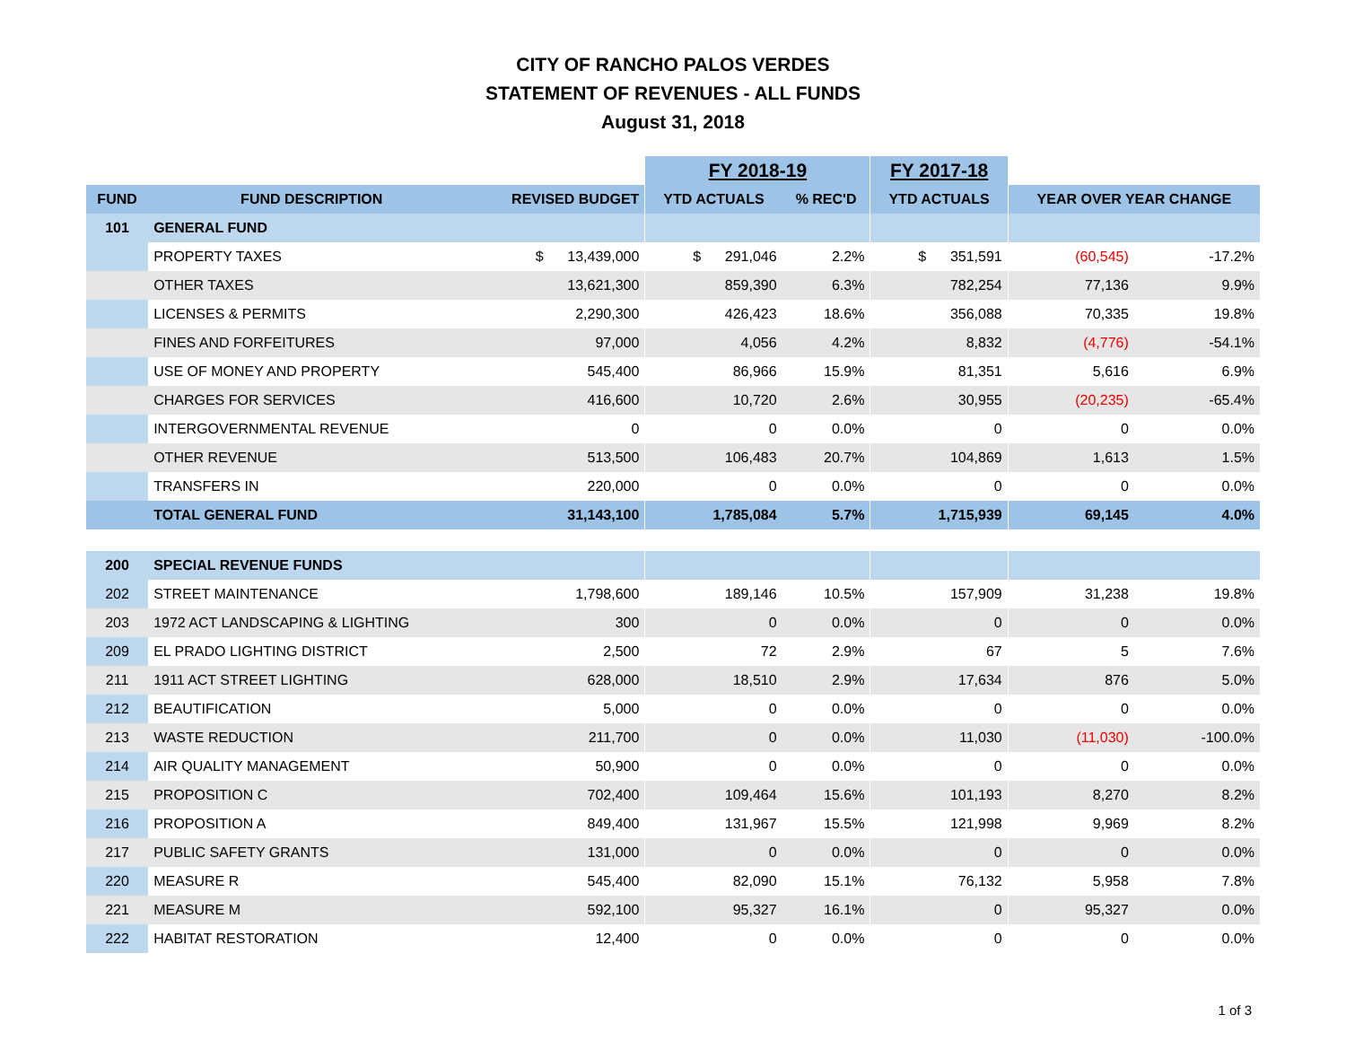CITY OF RANCHO PALOS VERDES
STATEMENT OF REVENUES - ALL FUNDS
August 31, 2018
| | | | | FY 2018-19 | | | FY 2017-18 | | | |
| --- | --- | --- | --- | --- | --- | --- | --- | --- | --- | --- |
| FUND | FUND DESCRIPTION | REVISED BUDGET | | YTD ACTUALS | % REC'D | | YTD ACTUALS | | YEAR OVER YEAR CHANGE | |
| 101 | GENERAL FUND | | | | | | | | | |
| | PROPERTY TAXES | $ 13,439,000 | | $ 291,046 | 2.2% | | $ 351,591 | | (60,545) | -17.2% |
| | OTHER TAXES | 13,621,300 | | 859,390 | 6.3% | | 782,254 | | 77,136 | 9.9% |
| | LICENSES & PERMITS | 2,290,300 | | 426,423 | 18.6% | | 356,088 | | 70,335 | 19.8% |
| | FINES AND FORFEITURES | 97,000 | | 4,056 | 4.2% | | 8,832 | | (4,776) | -54.1% |
| | USE OF MONEY AND PROPERTY | 545,400 | | 86,966 | 15.9% | | 81,351 | | 5,616 | 6.9% |
| | CHARGES FOR SERVICES | 416,600 | | 10,720 | 2.6% | | 30,955 | | (20,235) | -65.4% |
| | INTERGOVERNMENTAL REVENUE | 0 | | 0 | 0.0% | | 0 | | 0 | 0.0% |
| | OTHER REVENUE | 513,500 | | 106,483 | 20.7% | | 104,869 | | 1,613 | 1.5% |
| | TRANSFERS IN | 220,000 | | 0 | 0.0% | | 0 | | 0 | 0.0% |
| | TOTAL GENERAL FUND | 31,143,100 | | 1,785,084 | 5.7% | | 1,715,939 | | 69,145 | 4.0% |
| 200 | SPECIAL REVENUE FUNDS | | | | | | | | | |
| 202 | STREET MAINTENANCE | 1,798,600 | | 189,146 | 10.5% | | 157,909 | | 31,238 | 19.8% |
| 203 | 1972 ACT LANDSCAPING & LIGHTING | 300 | | 0 | 0.0% | | 0 | | 0 | 0.0% |
| 209 | EL PRADO LIGHTING DISTRICT | 2,500 | | 72 | 2.9% | | 67 | | 5 | 7.6% |
| 211 | 1911 ACT STREET LIGHTING | 628,000 | | 18,510 | 2.9% | | 17,634 | | 876 | 5.0% |
| 212 | BEAUTIFICATION | 5,000 | | 0 | 0.0% | | 0 | | 0 | 0.0% |
| 213 | WASTE REDUCTION | 211,700 | | 0 | 0.0% | | 11,030 | | (11,030) | -100.0% |
| 214 | AIR QUALITY MANAGEMENT | 50,900 | | 0 | 0.0% | | 0 | | 0 | 0.0% |
| 215 | PROPOSITION C | 702,400 | | 109,464 | 15.6% | | 101,193 | | 8,270 | 8.2% |
| 216 | PROPOSITION A | 849,400 | | 131,967 | 15.5% | | 121,998 | | 9,969 | 8.2% |
| 217 | PUBLIC SAFETY GRANTS | 131,000 | | 0 | 0.0% | | 0 | | 0 | 0.0% |
| 220 | MEASURE R | 545,400 | | 82,090 | 15.1% | | 76,132 | | 5,958 | 7.8% |
| 221 | MEASURE M | 592,100 | | 95,327 | 16.1% | | 0 | | 95,327 | 0.0% |
| 222 | HABITAT RESTORATION | 12,400 | | 0 | 0.0% | | 0 | | 0 | 0.0% |
1 of 3